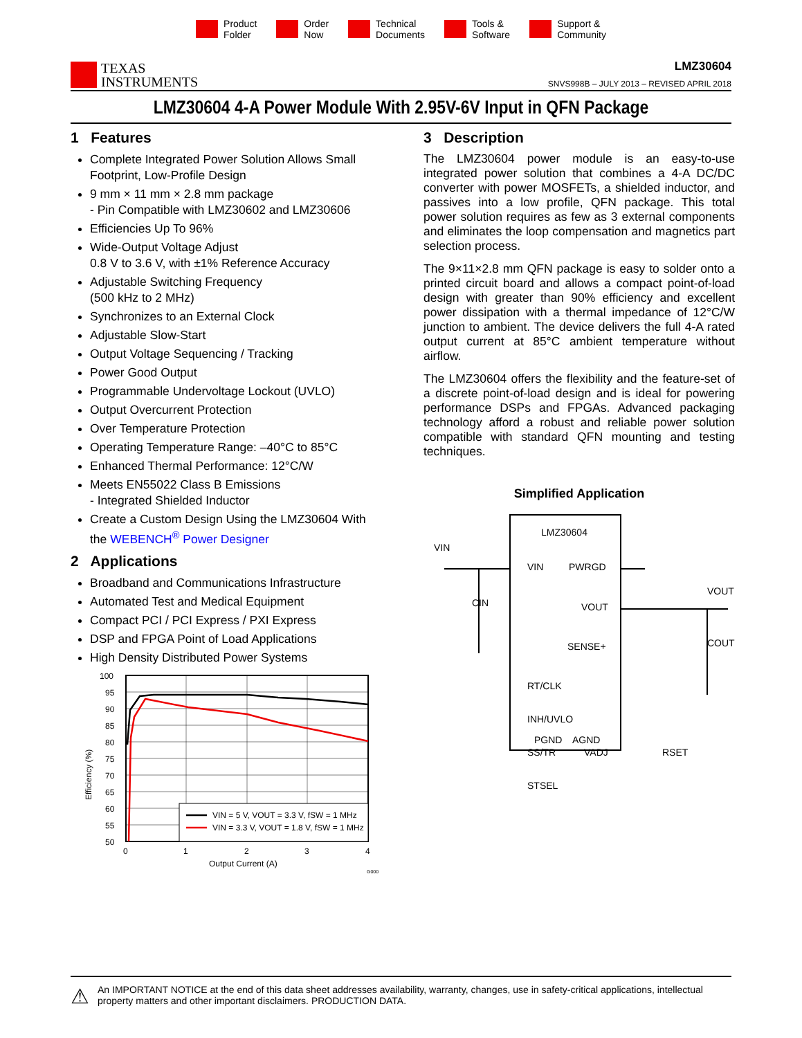Product
Folder
Order
Now
Technical
Documents
Tools &
Software
Support &
Community
TEXAS
INSTRUMENTS
LMZ30604
SNVS998B – JULY 2013 – REVISED APRIL 2018
LMZ30604 4-A Power Module With 2.95V-6V Input in QFN Package
1 Features
Complete Integrated Power Solution Allows Small Footprint, Low-Profile Design
9 mm × 11 mm × 2.8 mm package
- Pin Compatible with LMZ30602 and LMZ30606
Efficiencies Up To 96%
Wide-Output Voltage Adjust
0.8 V to 3.6 V, with ±1% Reference Accuracy
Adjustable Switching Frequency
(500 kHz to 2 MHz)
Synchronizes to an External Clock
Adjustable Slow-Start
Output Voltage Sequencing / Tracking
Power Good Output
Programmable Undervoltage Lockout (UVLO)
Output Overcurrent Protection
Over Temperature Protection
Operating Temperature Range: –40°C to 85°C
Enhanced Thermal Performance: 12°C/W
Meets EN55022 Class B Emissions
- Integrated Shielded Inductor
Create a Custom Design Using the LMZ30604 With the WEBENCH<sup>®</sup> Power Designer
2 Applications
Broadband and Communications Infrastructure
Automated Test and Medical Equipment
Compact PCI / PCI Express / PXI Express
DSP and FPGA Point of Load Applications
High Density Distributed Power Systems
VIN = 5 V, VOUT = 3.3 V, fSW = 1 MHz
VIN = 3.3 V, VOUT = 1.8 V, fSW = 1 MHz
100
95
90
85
80
75
70
65
60
55
50
0
1
2
3
4
Output Current (A)
G000
Efficiency (%)
3 Description
The LMZ30604 power module is an easy-to-use integrated power solution that combines a 4-A DC/DC converter with power MOSFETs, a shielded inductor, and passives into a low profile, QFN package. This total power solution requires as few as 3 external components and eliminates the loop compensation and magnetics part selection process.
The 9×11×2.8 mm QFN package is easy to solder onto a printed circuit board and allows a compact point-of-load design with greater than 90% efficiency and excellent power dissipation with a thermal impedance of 12°C/W junction to ambient. The device delivers the full 4-A rated output current at 85°C ambient temperature without airflow.
The LMZ30604 offers the flexibility and the feature-set of a discrete point-of-load design and is ideal for powering performance DSPs and FPGAs. Advanced packaging technology afford a robust and reliable power solution compatible with standard QFN mounting and testing techniques.
Simplified Application
LMZ30604
VIN
VIN
PWRGD
VOUT
VOUT
CIN
SENSE+
COUT
RT/CLK
INH/UVLO
SS/TR
VADJ
STSEL
RSET
PGND
AGND
⚠
An IMPORTANT NOTICE at the end of this data sheet addresses availability, warranty, changes, use in safety-critical applications, intellectual property matters and other important disclaimers. PRODUCTION DATA.